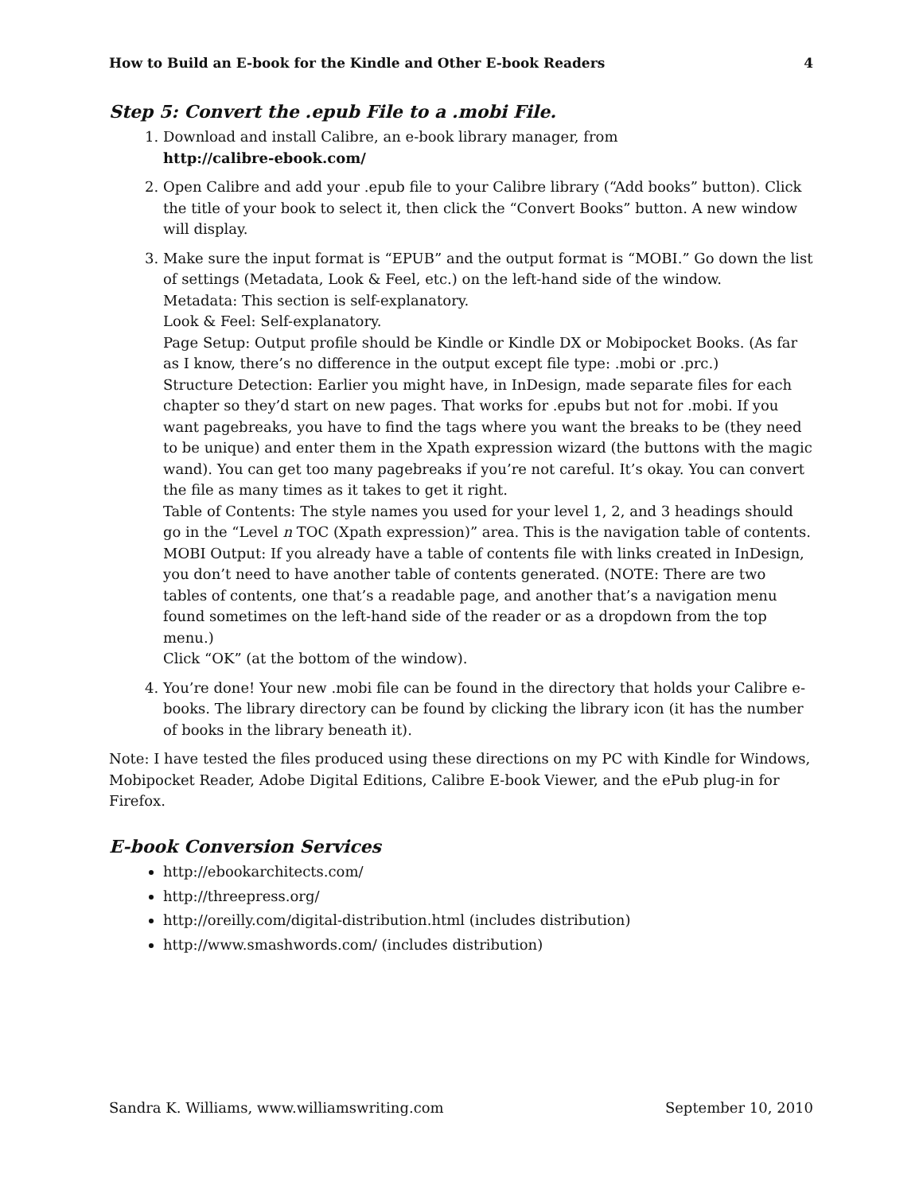How to Build an E-book for the Kindle and Other E-book Readers 4
Step 5: Convert the .epub File to a .mobi File.
1. Download and install Calibre, an e-book library manager, from
http://calibre-ebook.com/
2. Open Calibre and add your .epub file to your Calibre library (“Add books” button). Click the title of your book to select it, then click the “Convert Books” button. A new window will display.
3. Make sure the input format is “EPUB” and the output format is “MOBI.” Go down the list of settings (Metadata, Look & Feel, etc.) on the left-hand side of the window.
Metadata: This section is self-explanatory.
Look & Feel: Self-explanatory.
Page Setup: Output profile should be Kindle or Kindle DX or Mobipocket Books. (As far as I know, there’s no difference in the output except file type: .mobi or .prc.)
Structure Detection: Earlier you might have, in InDesign, made separate files for each chapter so they’d start on new pages. That works for .epubs but not for .mobi. If you want pagebreaks, you have to find the tags where you want the breaks to be (they need to be unique) and enter them in the Xpath expression wizard (the buttons with the magic wand). You can get too many pagebreaks if you’re not careful. It’s okay. You can convert the file as many times as it takes to get it right.
Table of Contents: The style names you used for your level 1, 2, and 3 headings should go in the “Level n TOC (Xpath expression)” area. This is the navigation table of contents.
MOBI Output: If you already have a table of contents file with links created in InDesign, you don’t need to have another table of contents generated. (NOTE: There are two tables of contents, one that’s a readable page, and another that’s a navigation menu found sometimes on the left-hand side of the reader or as a dropdown from the top menu.)
Click “OK” (at the bottom of the window).
4. You’re done! Your new .mobi file can be found in the directory that holds your Calibre e-books. The library directory can be found by clicking the library icon (it has the number of books in the library beneath it).
Note: I have tested the files produced using these directions on my PC with Kindle for Windows, Mobipocket Reader, Adobe Digital Editions, Calibre E-book Viewer, and the ePub plug-in for Firefox.
E-book Conversion Services
http://ebookarchitects.com/
http://threepress.org/
http://oreilly.com/digital-distribution.html (includes distribution)
http://www.smashwords.com/ (includes distribution)
Sandra K. Williams, www.williamswriting.com September 10, 2010